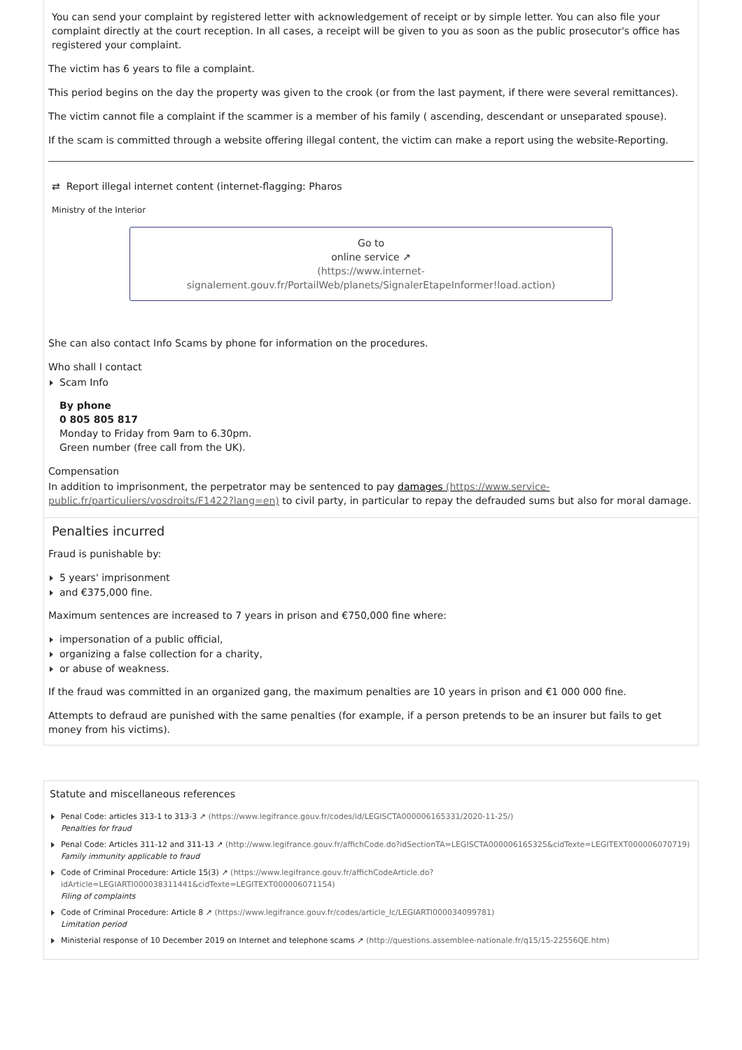You can send your complaint by registered letter with acknowledgement of receipt or by simple letter. You can also file your complaint directly at the court reception. In all cases, a receipt will be given to you as soon as the public prosecutor's office has registered your complaint.
The victim has 6 years to file a complaint.
This period begins on the day the property was given to the crook (or from the last payment, if there were several remittances).
The victim cannot file a complaint if the scammer is a member of his family ( ascending, descendant or unseparated spouse).
If the scam is committed through a website offering illegal content, the victim can make a report using the website-Reporting.
⇄ Report illegal internet content (internet-flagging: Pharos
Ministry of the Interior
Go to
online service ↗
(https://www.internet-signalement.gouv.fr/PortailWeb/planets/SignalerEtapeInformer!load.action)
She can also contact Info Scams by phone for information on the procedures.
Who shall I contact
Scam Info
By phone
0 805 805 817
Monday to Friday from 9am to 6.30pm.
Green number (free call from the UK).
Compensation
In addition to imprisonment, the perpetrator may be sentenced to pay damages (https://www.service-public.fr/particuliers/vosdroits/F1422?lang=en) to civil party, in particular to repay the defrauded sums but also for moral damage.
Penalties incurred
Fraud is punishable by:
5 years' imprisonment
and €375,000 fine.
Maximum sentences are increased to 7 years in prison and €750,000 fine where:
impersonation of a public official,
organizing a false collection for a charity,
or abuse of weakness.
If the fraud was committed in an organized gang, the maximum penalties are 10 years in prison and €1 000 000 fine.
Attempts to defraud are punished with the same penalties (for example, if a person pretends to be an insurer but fails to get money from his victims).
Statute and miscellaneous references
Penal Code: articles 313-1 to 313-3 ↗ (https://www.legifrance.gouv.fr/codes/id/LEGISCTA000006165331/2020-11-25/)
Penalties for fraud
Penal Code: Articles 311-12 and 311-13 ↗ (http://www.legifrance.gouv.fr/affichCode.do?idSectionTA=LEGISCTA000006165325&cidTexte=LEGITEXT000006070719)
Family immunity applicable to fraud
Code of Criminal Procedure: Article 15(3) ↗ (https://www.legifrance.gouv.fr/affichCodeArticle.do?idArticle=LEGIARTI000038311441&cidTexte=LEGITEXT000006071154)
Filing of complaints
Code of Criminal Procedure: Article 8 ↗ (https://www.legifrance.gouv.fr/codes/article_lc/LEGIARTI000034099781)
Limitation period
Ministerial response of 10 December 2019 on Internet and telephone scams ↗ (http://questions.assemblee-nationale.fr/q15/15-22556QE.htm)